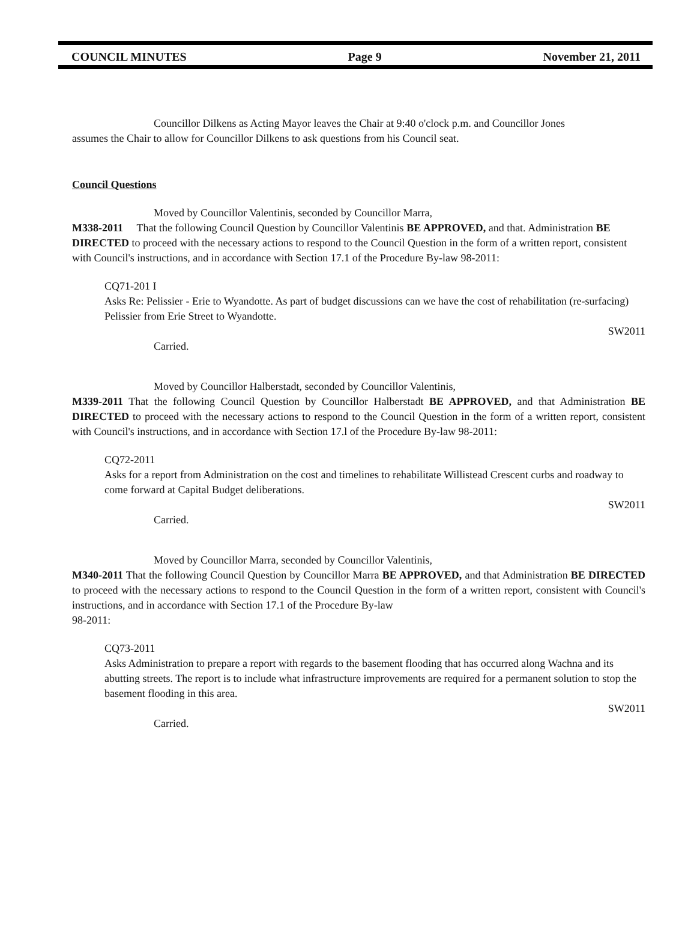COUNCIL MINUTES Page 9 November 21, 2011
Councillor Dilkens as Acting Mayor leaves the Chair at 9:40 o'clock p.m. and Councillor Jones
assumes the Chair to allow for Councillor Dilkens to ask questions from his Council seat.
Council Questions
Moved by Councillor Valentinis, seconded by Councillor Marra,
M338-2011 That the following Council Question by Councillor Valentinis BE APPROVED, and that. Administration BE DIRECTED to proceed with the necessary actions to respond to the Council Question in the form of a written report, consistent with Council's instructions, and in accordance with Section 17.1 of the Procedure By-law 98-2011:
CQ71-201 I
Asks Re: Pelissier - Erie to Wyandotte. As part of budget discussions can we have the cost of rehabilitation (re-surfacing) Pelissier from Erie Street to Wyandotte.
SW2011
Carried.
Moved by Councillor Halberstadt, seconded by Councillor Valentinis,
M339-2011 That the following Council Question by Councillor Halberstadt BE APPROVED, and that Administration BE DIRECTED to proceed with the necessary actions to respond to the Council Question in the form of a written report, consistent with Council's instructions, and in accordance with Section 17.l of the Procedure By-law 98-2011:
CQ72-2011
Asks for a report from Administration on the cost and timelines to rehabilitate Willistead Crescent curbs and roadway to come forward at Capital Budget deliberations.
SW2011
Carried.
Moved by Councillor Marra, seconded by Councillor Valentinis,
M340-2011 That the following Council Question by Councillor Marra BE APPROVED, and that Administration BE DIRECTED to proceed with the necessary actions to respond to the Council Question in the form of a written report, consistent with Council's instructions, and in accordance with Section 17.1 of the Procedure By-law
98-2011:
CQ73-2011
Asks Administration to prepare a report with regards to the basement flooding that has occurred along Wachna and its abutting streets. The report is to include what infrastructure improvements are required for a permanent solution to stop the basement flooding in this area.
SW2011
Carried.